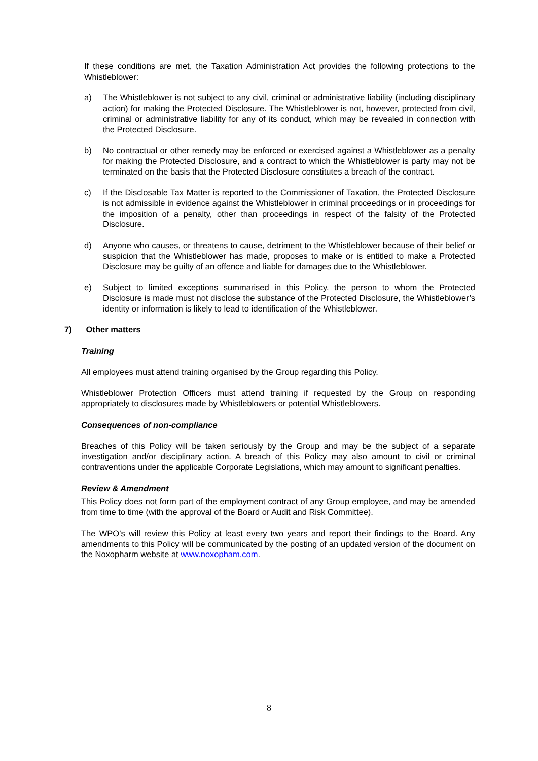If these conditions are met, the Taxation Administration Act provides the following protections to the Whistleblower:
a) The Whistleblower is not subject to any civil, criminal or administrative liability (including disciplinary action) for making the Protected Disclosure. The Whistleblower is not, however, protected from civil, criminal or administrative liability for any of its conduct, which may be revealed in connection with the Protected Disclosure.
b) No contractual or other remedy may be enforced or exercised against a Whistleblower as a penalty for making the Protected Disclosure, and a contract to which the Whistleblower is party may not be terminated on the basis that the Protected Disclosure constitutes a breach of the contract.
c) If the Disclosable Tax Matter is reported to the Commissioner of Taxation, the Protected Disclosure is not admissible in evidence against the Whistleblower in criminal proceedings or in proceedings for the imposition of a penalty, other than proceedings in respect of the falsity of the Protected Disclosure.
d) Anyone who causes, or threatens to cause, detriment to the Whistleblower because of their belief or suspicion that the Whistleblower has made, proposes to make or is entitled to make a Protected Disclosure may be guilty of an offence and liable for damages due to the Whistleblower.
e) Subject to limited exceptions summarised in this Policy, the person to whom the Protected Disclosure is made must not disclose the substance of the Protected Disclosure, the Whistleblower’s identity or information is likely to lead to identification of the Whistleblower.
7) Other matters
Training
All employees must attend training organised by the Group regarding this Policy.
Whistleblower Protection Officers must attend training if requested by the Group on responding appropriately to disclosures made by Whistleblowers or potential Whistleblowers.
Consequences of non-compliance
Breaches of this Policy will be taken seriously by the Group and may be the subject of a separate investigation and/or disciplinary action. A breach of this Policy may also amount to civil or criminal contraventions under the applicable Corporate Legislations, which may amount to significant penalties.
Review & Amendment
This Policy does not form part of the employment contract of any Group employee, and may be amended from time to time (with the approval of the Board or Audit and Risk Committee).
The WPO’s will review this Policy at least every two years and report their findings to the Board. Any amendments to this Policy will be communicated by the posting of an updated version of the document on the Noxopharm website at www.noxopham.com.
8